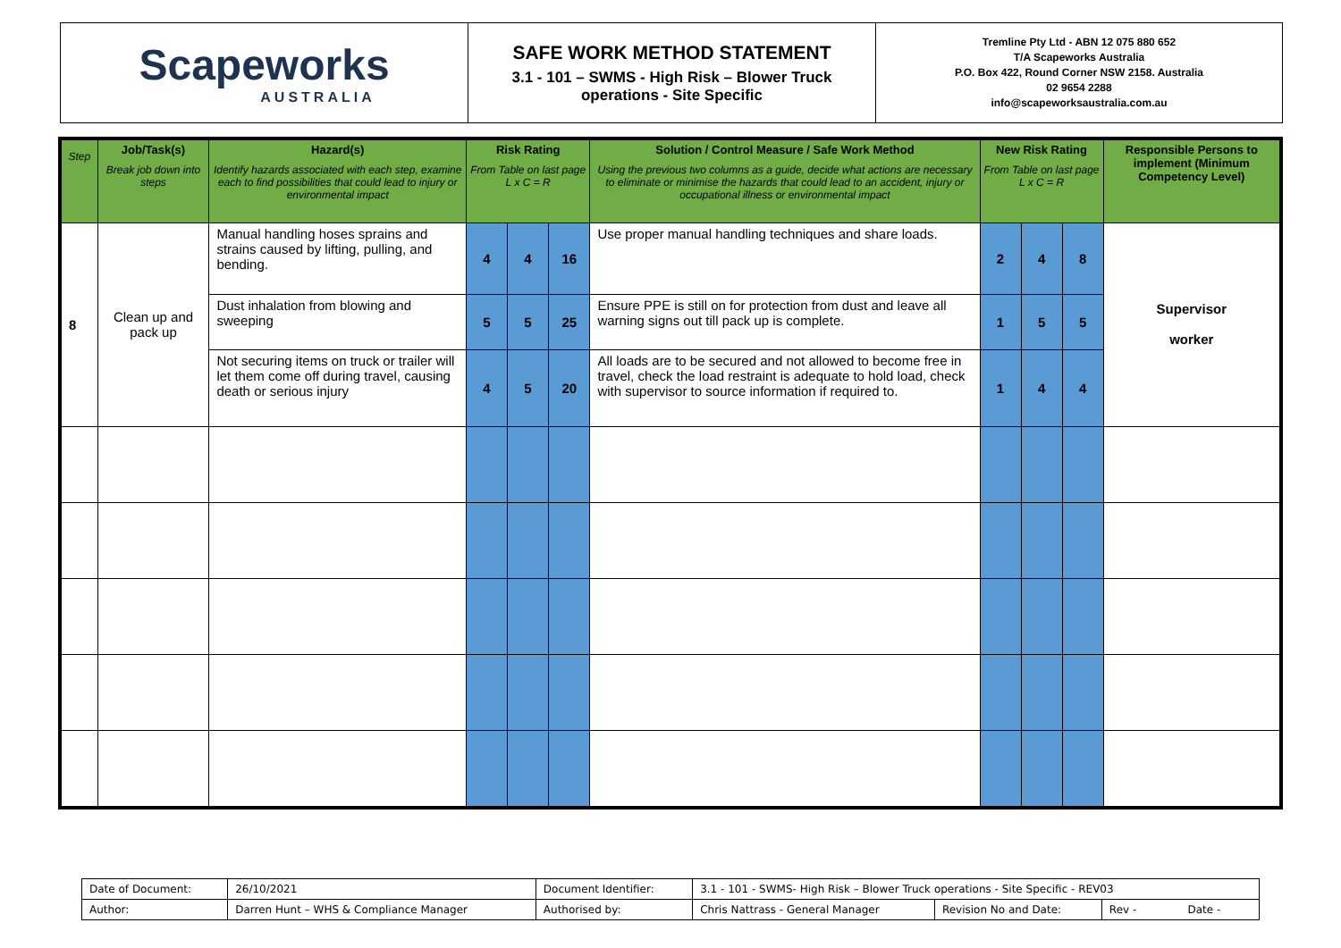Scapeworks
AUSTRALIA
SAFE WORK METHOD STATEMENT
3.1 - 101 – SWMS - High Risk – Blower Truck
operations - Site Specific
Tremline Pty Ltd - ABN 12 075 880 652
T/A Scapeworks Australia
P.O. Box 422, Round Corner NSW 2158. Australia
02 9654 2288
info@scapeworksaustralia.com.au
| Step | Job/Task(s) Break job down into steps | Hazard(s) Identify hazards associated with each step, examine each to find possibilities that could lead to injury or environmental impact | Risk Rating From Table on last page L x C = R | | | Solution / Control Measure / Safe Work Method Using the previous two columns as a guide, decide what actions are necessary to eliminate or minimise the hazards that could lead to an accident, injury or occupational illness or environmental impact | New Risk Rating From Table on last page L x C = R | | | Responsible Persons to implement (Minimum Competency Level) |
| --- | --- | --- | --- | --- | --- | --- | --- | --- | --- | --- |
| 8 | Clean up and pack up | Manual handling hoses sprains and strains caused by lifting, pulling, and bending. | 4 | 4 | 16 | Use proper manual handling techniques and share loads. | 2 | 4 | 8 | Supervisor worker |
| | | Dust inhalation from blowing and sweeping | 5 | 5 | 25 | Ensure PPE is still on for protection from dust and leave all warning signs out till pack up is complete. | 1 | 5 | 5 | |
| | | Not securing items on truck or trailer will let them come off during travel, causing death or serious injury | 4 | 5 | 20 | All loads are to be secured and not allowed to become free in travel, check the load restraint is adequate to hold load, check with supervisor to source information if required to. | 1 | 4 | 4 | |
| Date of Document: | 26/10/2021 | Document Identifier: | 3.1 - 101 - SWMS- High Risk – Blower Truck operations - Site Specific - REV03 | | |
| Author: | Darren Hunt – WHS & Compliance Manager | Authorised by: | Chris Nattrass - General Manager | Revision No and Date: | Rev - Date - |